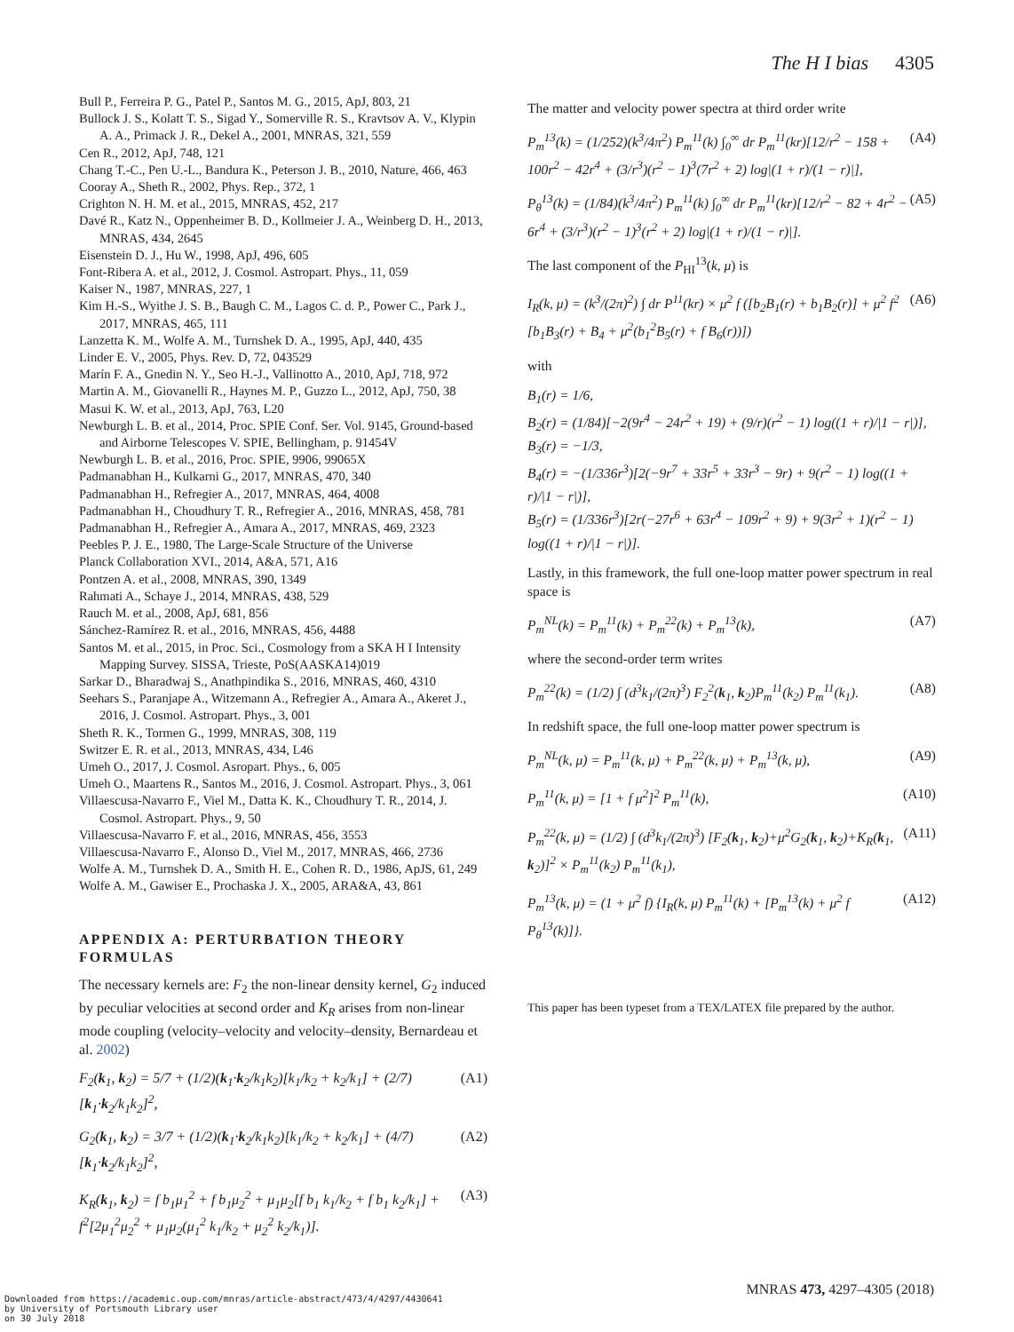The H I bias 4305
Bull P., Ferreira P. G., Patel P., Santos M. G., 2015, ApJ, 803, 21
Bullock J. S., Kolatt T. S., Sigad Y., Somerville R. S., Kravtsov A. V., Klypin A. A., Primack J. R., Dekel A., 2001, MNRAS, 321, 559
Cen R., 2012, ApJ, 748, 121
Chang T.-C., Pen U.-L., Bandura K., Peterson J. B., 2010, Nature, 466, 463
Cooray A., Sheth R., 2002, Phys. Rep., 372, 1
Crighton N. H. M. et al., 2015, MNRAS, 452, 217
Davé R., Katz N., Oppenheimer B. D., Kollmeier J. A., Weinberg D. H., 2013, MNRAS, 434, 2645
Eisenstein D. J., Hu W., 1998, ApJ, 496, 605
Font-Ribera A. et al., 2012, J. Cosmol. Astropart. Phys., 11, 059
Kaiser N., 1987, MNRAS, 227, 1
Kim H.-S., Wyithe J. S. B., Baugh C. M., Lagos C. d. P., Power C., Park J., 2017, MNRAS, 465, 111
Lanzetta K. M., Wolfe A. M., Turnshek D. A., 1995, ApJ, 440, 435
Linder E. V., 2005, Phys. Rev. D, 72, 043529
Marín F. A., Gnedin N. Y., Seo H.-J., Vallinotto A., 2010, ApJ, 718, 972
Martin A. M., Giovanelli R., Haynes M. P., Guzzo L., 2012, ApJ, 750, 38
Masui K. W. et al., 2013, ApJ, 763, L20
Newburgh L. B. et al., 2014, Proc. SPIE Conf. Ser. Vol. 9145, Ground-based and Airborne Telescopes V. SPIE, Bellingham, p. 91454V
Newburgh L. B. et al., 2016, Proc. SPIE, 9906, 99065X
Padmanabhan H., Kulkarni G., 2017, MNRAS, 470, 340
Padmanabhan H., Refregier A., 2017, MNRAS, 464, 4008
Padmanabhan H., Choudhury T. R., Refregier A., 2016, MNRAS, 458, 781
Padmanabhan H., Refregier A., Amara A., 2017, MNRAS, 469, 2323
Peebles P. J. E., 1980, The Large-Scale Structure of the Universe
Planck Collaboration XVI., 2014, A&A, 571, A16
Pontzen A. et al., 2008, MNRAS, 390, 1349
Rahmati A., Schaye J., 2014, MNRAS, 438, 529
Rauch M. et al., 2008, ApJ, 681, 856
Sánchez-Ramírez R. et al., 2016, MNRAS, 456, 4488
Santos M. et al., 2015, in Proc. Sci., Cosmology from a SKA H I Intensity Mapping Survey. SISSA, Trieste, PoS(AASKA14)019
Sarkar D., Bharadwaj S., Anathpindika S., 2016, MNRAS, 460, 4310
Seehars S., Paranjape A., Witzemann A., Refregier A., Amara A., Akeret J., 2016, J. Cosmol. Astropart. Phys., 3, 001
Sheth R. K., Tormen G., 1999, MNRAS, 308, 119
Switzer E. R. et al., 2013, MNRAS, 434, L46
Umeh O., 2017, J. Cosmol. Asropart. Phys., 6, 005
Umeh O., Maartens R., Santos M., 2016, J. Cosmol. Astropart. Phys., 3, 061
Villaescusa-Navarro F., Viel M., Datta K. K., Choudhury T. R., 2014, J. Cosmol. Astropart. Phys., 9, 50
Villaescusa-Navarro F. et al., 2016, MNRAS, 456, 3553
Villaescusa-Navarro F., Alonso D., Viel M., 2017, MNRAS, 466, 2736
Wolfe A. M., Turnshek D. A., Smith H. E., Cohen R. D., 1986, ApJS, 61, 249
Wolfe A. M., Gawiser E., Prochaska J. X., 2005, ARA&A, 43, 861
APPENDIX A: PERTURBATION THEORY FORMULAS
The necessary kernels are: F<sub>2</sub> the non-linear density kernel, G<sub>2</sub> induced by peculiar velocities at second order and K<sub>R</sub> arises from non-linear mode coupling (velocity–velocity and velocity–density, Bernardeau et al. 2002)
F<sub>2</sub>(k<sub>1</sub>, k<sub>2</sub>) = 5/7 + (1/2)(k<sub>1</sub>·k<sub>2</sub>/k<sub>1</sub>k<sub>2</sub>)[k<sub>1</sub>/k<sub>2</sub> + k<sub>2</sub>/k<sub>1</sub>] + (2/7)[k<sub>1</sub>·k<sub>2</sub>/k<sub>1</sub>k<sub>2</sub>]<sup>2</sup>, (A1)
G<sub>2</sub>(k<sub>1</sub>, k<sub>2</sub>) = 3/7 + (1/2)(k<sub>1</sub>·k<sub>2</sub>/k<sub>1</sub>k<sub>2</sub>)[k<sub>1</sub>/k<sub>2</sub> + k<sub>2</sub>/k<sub>1</sub>] + (4/7)[k<sub>1</sub>·k<sub>2</sub>/k<sub>1</sub>k<sub>2</sub>]<sup>2</sup>, (A2)
K<sub>R</sub>(k<sub>1</sub>, k<sub>2</sub>) = f b<sub>1</sub>μ<sub>1</sub><sup>2</sup> + f b<sub>1</sub>μ<sub>2</sub><sup>2</sup> + μ<sub>1</sub>μ<sub>2</sub>[f b<sub>1</sub> k<sub>1</sub>/k<sub>2</sub> + f b<sub>1</sub> k<sub>2</sub>/k<sub>1</sub>] + f<sup>2</sup>[2μ<sub>1</sub><sup>2</sup>μ<sub>2</sub><sup>2</sup> + μ<sub>1</sub>μ<sub>2</sub>(μ<sub>1</sub><sup>2</sup> k<sub>1</sub>/k<sub>2</sub> + μ<sub>2</sub><sup>2</sup> k<sub>2</sub>/k<sub>1</sub>)]. (A3)
The matter and velocity power spectra at third order write
P<sub>m</sub><sup>13</sup>(k) = (1/252)(k<sup>3</sup>/4π<sup>2</sup>) P<sub>m</sub><sup>11</sup>(k) ∫<sub>0</sub><sup>∞</sup> dr P<sub>m</sub><sup>11</sup>(kr)[12/r<sup>2</sup> − 158 + 100r<sup>2</sup> − 42r<sup>4</sup> + (3/r<sup>3</sup>)(r<sup>2</sup> − 1)<sup>3</sup>(7r<sup>2</sup> + 2) log|(1 + r)/(1 − r)|], (A4)
P<sub>θ</sub><sup>13</sup>(k) = (1/84)(k<sup>3</sup>/4π<sup>2</sup>) P<sub>m</sub><sup>11</sup>(k) ∫<sub>0</sub><sup>∞</sup> dr P<sub>m</sub><sup>11</sup>(kr)[12/r<sup>2</sup> − 82 + 4r<sup>2</sup> − 6r<sup>4</sup> + (3/r<sup>3</sup>)(r<sup>2</sup> − 1)<sup>3</sup>(r<sup>2</sup> + 2) log|(1 + r)/(1 − r)|]. (A5)
The last component of the P<sub>HI</sub><sup>13</sup>(k, μ) is
I<sub>R</sub>(k, μ) = (k<sup>3</sup>/(2π)<sup>2</sup>) ∫ dr P<sup>11</sup>(kr) × μ<sup>2</sup> f ([b<sub>2</sub>B<sub>1</sub>(r) + b<sub>1</sub>B<sub>2</sub>(r)] + μ<sup>2</sup> f<sup>2</sup> [b<sub>1</sub>B<sub>3</sub>(r) + B<sub>4</sub> + μ<sup>2</sup>(b<sub>1</sub><sup>2</sup>B<sub>5</sub>(r) + f B<sub>6</sub>(r))]) (A6)
with
B<sub>1</sub>(r) = 1/6,
B<sub>2</sub>(r) = (1/84)[−2(9r<sup>4</sup> − 24r<sup>2</sup> + 19) + (9/r)(r<sup>2</sup> − 1) log((1 + r)/|1 − r|)],
B<sub>3</sub>(r) = −1/3,
B<sub>4</sub>(r) = −(1/336r<sup>3</sup>)[2(−9r<sup>7</sup> + 33r<sup>5</sup> + 33r<sup>3</sup> − 9r) + 9(r<sup>2</sup> − 1) log((1 + r)/|1 − r|)],
B<sub>5</sub>(r) = (1/336r<sup>3</sup>)[2r(−27r<sup>6</sup> + 63r<sup>4</sup> − 109r<sup>2</sup> + 9) + 9(3r<sup>2</sup> + 1)(r<sup>2</sup> − 1) log((1 + r)/|1 − r|)].
Lastly, in this framework, the full one-loop matter power spectrum in real space is
P<sub>m</sub><sup>NL</sup>(k) = P<sub>m</sub><sup>11</sup>(k) + P<sub>m</sub><sup>22</sup>(k) + P<sub>m</sub><sup>13</sup>(k), (A7)
where the second-order term writes
P<sub>m</sub><sup>22</sup>(k) = (1/2) ∫ (d<sup>3</sup>k<sub>1</sub>/(2π)<sup>3</sup>) F<sub>2</sub><sup>2</sup>(k<sub>1</sub>, k<sub>2</sub>)P<sub>m</sub><sup>11</sup>(k<sub>2</sub>) P<sub>m</sub><sup>11</sup>(k<sub>1</sub>). (A8)
In redshift space, the full one-loop matter power spectrum is
P<sub>m</sub><sup>NL</sup>(k, μ) = P<sub>m</sub><sup>11</sup>(k, μ) + P<sub>m</sub><sup>22</sup>(k, μ) + P<sub>m</sub><sup>13</sup>(k, μ), (A9)
P<sub>m</sub><sup>11</sup>(k, μ) = [1 + f μ<sup>2</sup>]<sup>2</sup> P<sub>m</sub><sup>11</sup>(k), (A10)
P<sub>m</sub><sup>22</sup>(k, μ) = (1/2) ∫ (d<sup>3</sup>k<sub>1</sub>/(2π)<sup>3</sup>) [F<sub>2</sub>(k<sub>1</sub>, k<sub>2</sub>)+μ<sup>2</sup>G<sub>2</sub>(k<sub>1</sub>, k<sub>2</sub>)+K<sub>R</sub>(k<sub>1</sub>, k<sub>2</sub>)]<sup>2</sup> × P<sub>m</sub><sup>11</sup>(k<sub>2</sub>) P<sub>m</sub><sup>11</sup>(k<sub>1</sub>), (A11)
P<sub>m</sub><sup>13</sup>(k, μ) = (1 + μ<sup>2</sup> f) {I<sub>R</sub>(k, μ) P<sub>m</sub><sup>11</sup>(k) + [P<sub>m</sub><sup>13</sup>(k) + μ<sup>2</sup> f P<sub>θ</sub><sup>13</sup>(k)]}. (A12)
This paper has been typeset from a TEX/LATEX file prepared by the author.
MNRAS 473, 4297–4305 (2018)
Downloaded from https://academic.oup.com/mnras/article-abstract/473/4/4297/4430641
by University of Portsmouth Library user
on 30 July 2018